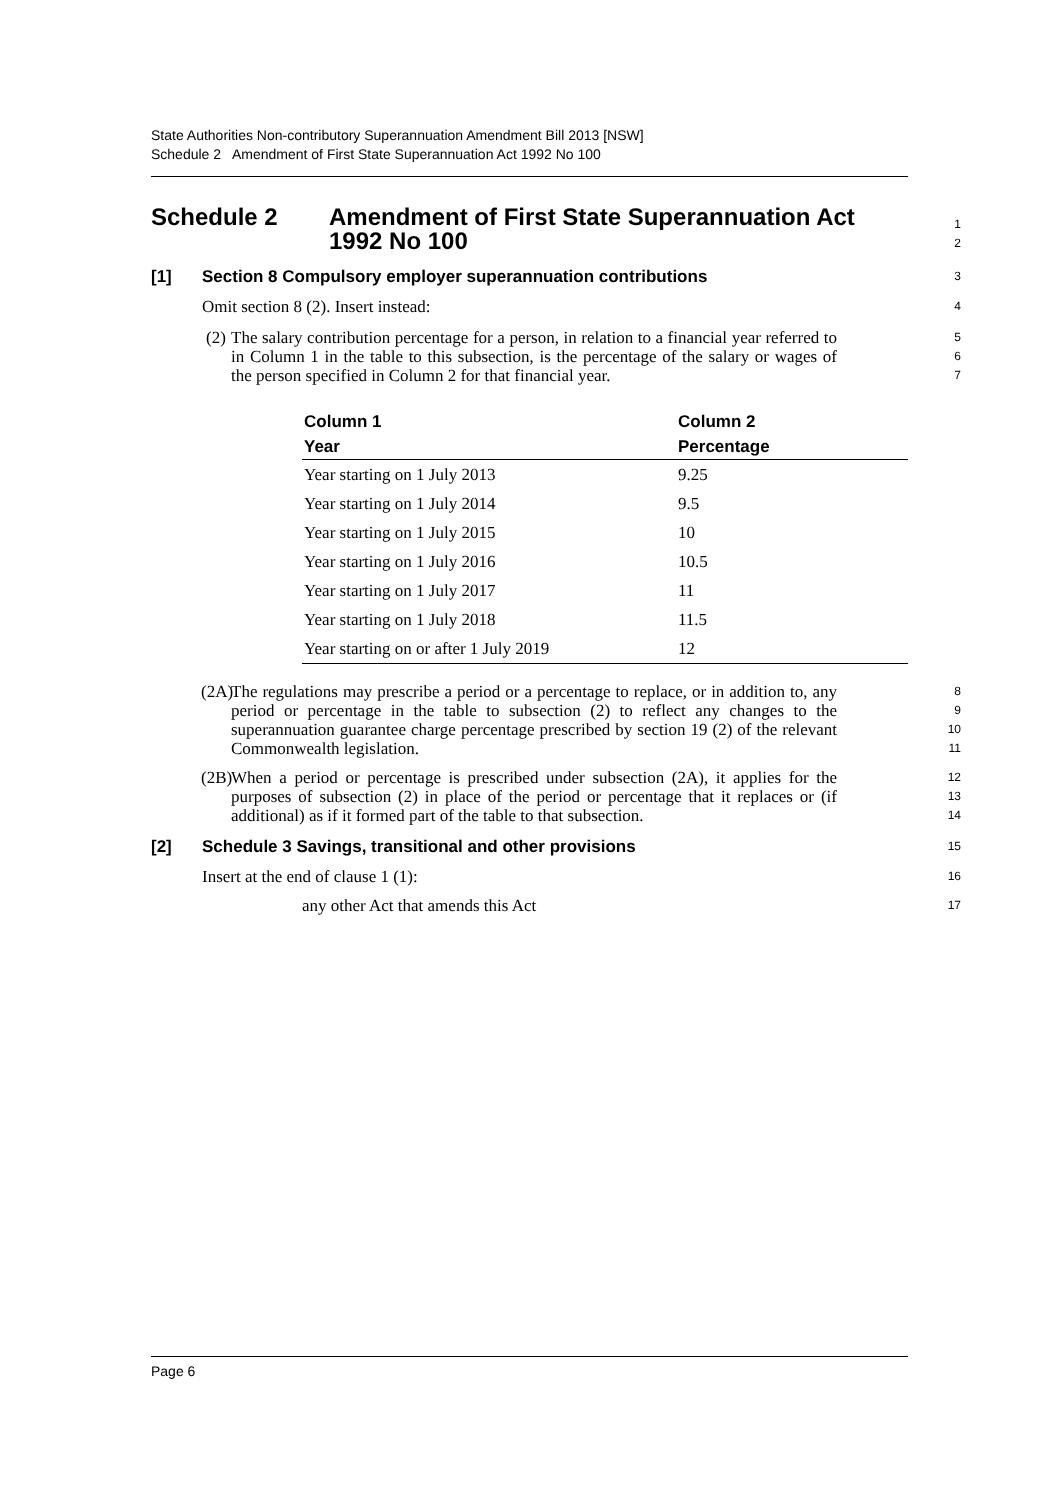State Authorities Non-contributory Superannuation Amendment Bill 2013 [NSW]
Schedule 2 Amendment of First State Superannuation Act 1992 No 100
Schedule 2 Amendment of First State Superannuation Act
1992 No 100
1
2
[1] Section 8 Compulsory employer superannuation contributions
3
Omit section 8 (2). Insert instead:
4
(2)
The salary contribution percentage for a person, in relation to a financial year referred to in Column 1 in the table to this subsection, is the percentage of the salary or wages of the person specified in Column 2 for that financial year.
5
6
7
| Column 1 | Column 2 |
| --- | --- |
| Year | Percentage |
| Year starting on 1 July 2013 | 9.25 |
| Year starting on 1 July 2014 | 9.5 |
| Year starting on 1 July 2015 | 10 |
| Year starting on 1 July 2016 | 10.5 |
| Year starting on 1 July 2017 | 11 |
| Year starting on 1 July 2018 | 11.5 |
| Year starting on or after 1 July 2019 | 12 |
(2A)
The regulations may prescribe a period or a percentage to replace, or in addition to, any period or percentage in the table to subsection (2) to reflect any changes to the superannuation guarantee charge percentage prescribed by section 19 (2) of the relevant Commonwealth legislation.
8
9
10
11
(2B)
When a period or percentage is prescribed under subsection (2A), it applies for the purposes of subsection (2) in place of the period or percentage that it replaces or (if additional) as if it formed part of the table to that subsection.
12
13
14
[2] Schedule 3 Savings, transitional and other provisions
15
Insert at the end of clause 1 (1):
16
any other Act that amends this Act
17
Page 6